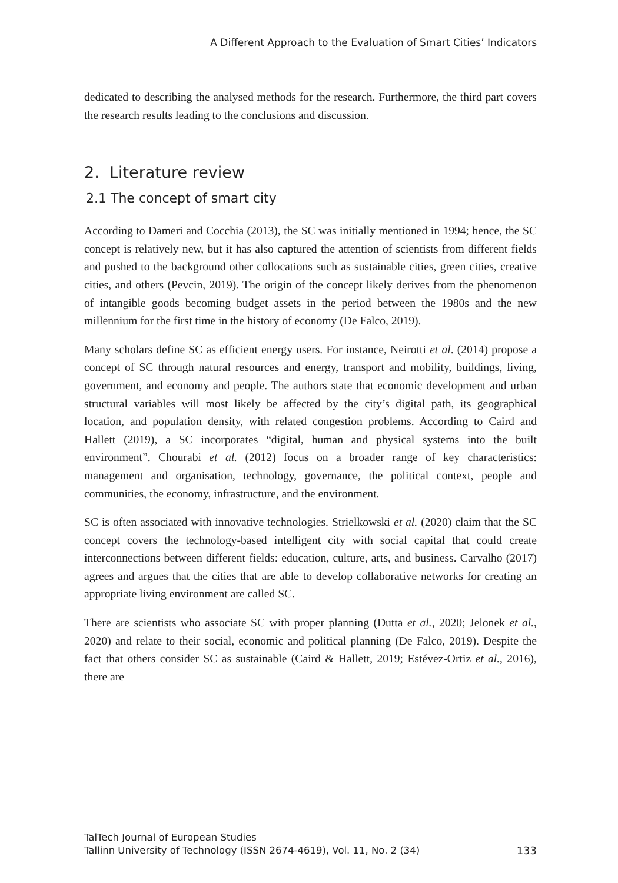A Different Approach to the Evaluation of Smart Cities’ Indicators
dedicated to describing the analysed methods for the research. Furthermore, the third part covers the research results leading to the conclusions and discussion.
2. Literature review
2.1 The concept of smart city
According to Dameri and Cocchia (2013), the SC was initially mentioned in 1994; hence, the SC concept is relatively new, but it has also captured the attention of scientists from different fields and pushed to the background other collocations such as sustainable cities, green cities, creative cities, and others (Pevcin, 2019). The origin of the concept likely derives from the phenomenon of intangible goods becoming budget assets in the period between the 1980s and the new millennium for the first time in the history of economy (De Falco, 2019).
Many scholars define SC as efficient energy users. For instance, Neirotti et al. (2014) propose a concept of SC through natural resources and energy, transport and mobility, buildings, living, government, and economy and people. The authors state that economic development and urban structural variables will most likely be affected by the city’s digital path, its geographical location, and population density, with related congestion problems. According to Caird and Hallett (2019), a SC incorporates “digital, human and physical systems into the built environment”. Chourabi et al. (2012) focus on a broader range of key characteristics: management and organisation, technology, governance, the political context, people and communities, the economy, infrastructure, and the environment.
SC is often associated with innovative technologies. Strielkowski et al. (2020) claim that the SC concept covers the technology-based intelligent city with social capital that could create interconnections between different fields: education, culture, arts, and business. Carvalho (2017) agrees and argues that the cities that are able to develop collaborative networks for creating an appropriate living environment are called SC.
There are scientists who associate SC with proper planning (Dutta et al., 2020; Jelonek et al., 2020) and relate to their social, economic and political planning (De Falco, 2019). Despite the fact that others consider SC as sustainable (Caird & Hallett, 2019; Estévez-Ortiz et al., 2016), there are
TalTech Journal of European Studies
Tallinn University of Technology (ISSN 2674-4619), Vol. 11, No. 2 (34) 133